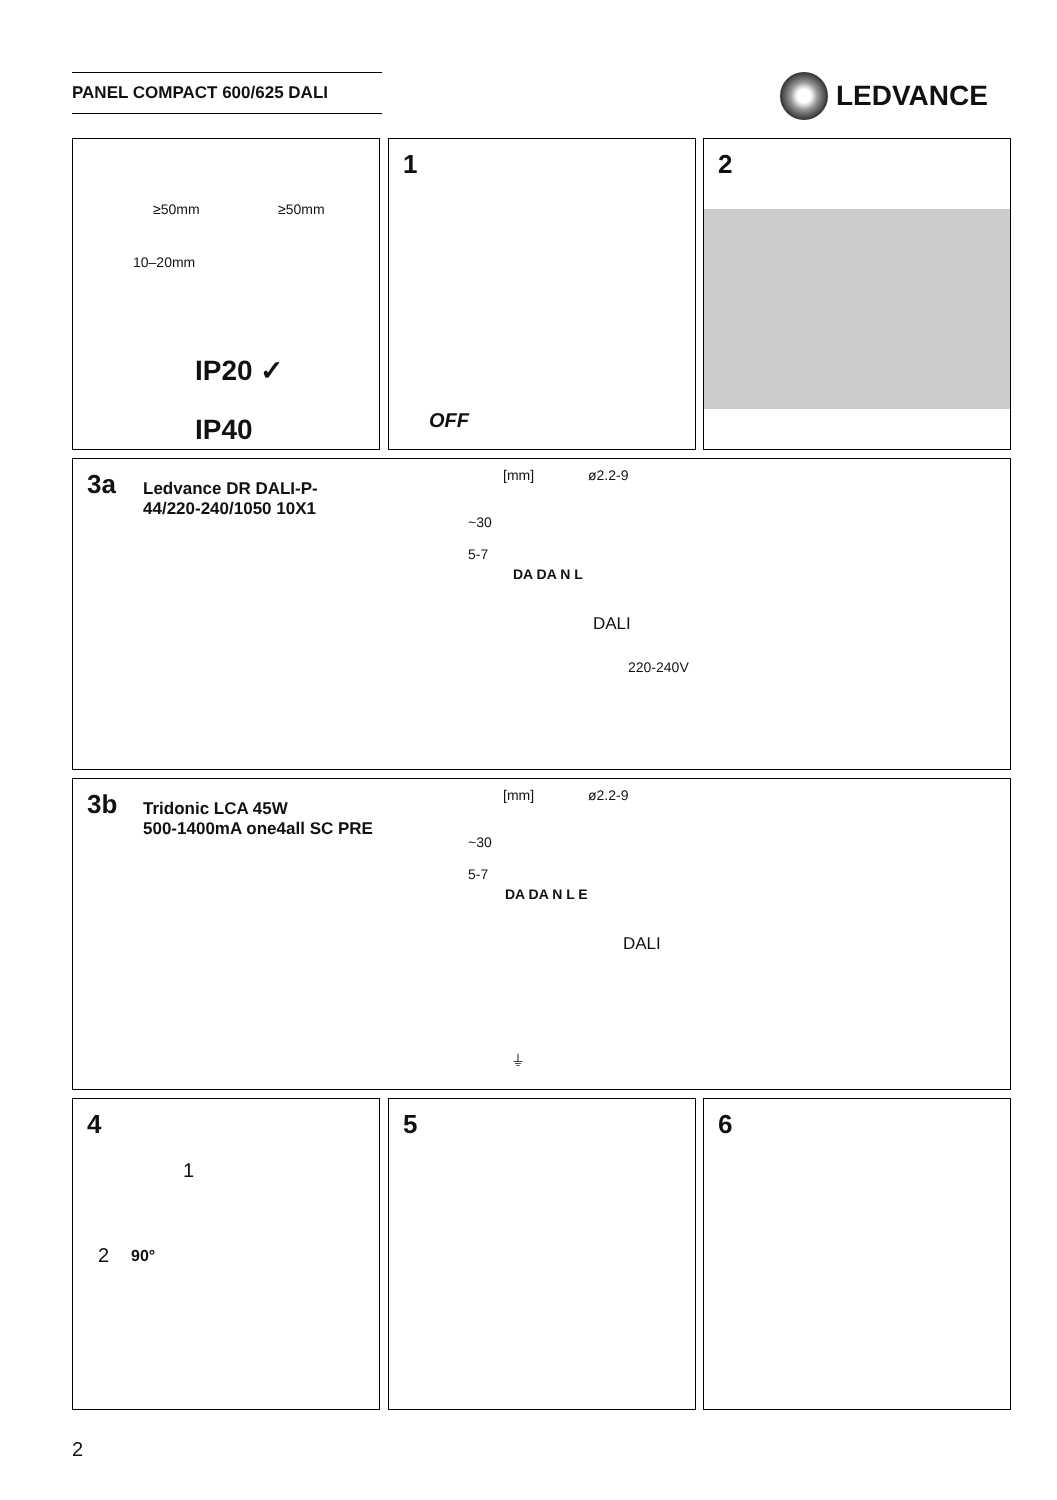PANEL COMPACT 600/625 DALI LEDVANCE
≥50mm ≥50mm
10–20mm
IP20 ✓
IP40
1
OFF
2
3a
Ledvance DR DALI-P-
44/220-240/1050 10X1
[mm] ø2.2-9
~30
5-7
DA DA N L
DALI
220-240V
3b
Tridonic LCA 45W
500-1400mA one4all SC PRE
[mm] ø2.2-9
~30
5-7
DA DA N L E
DALI
⏚
4
1
2 90°
5 6
2